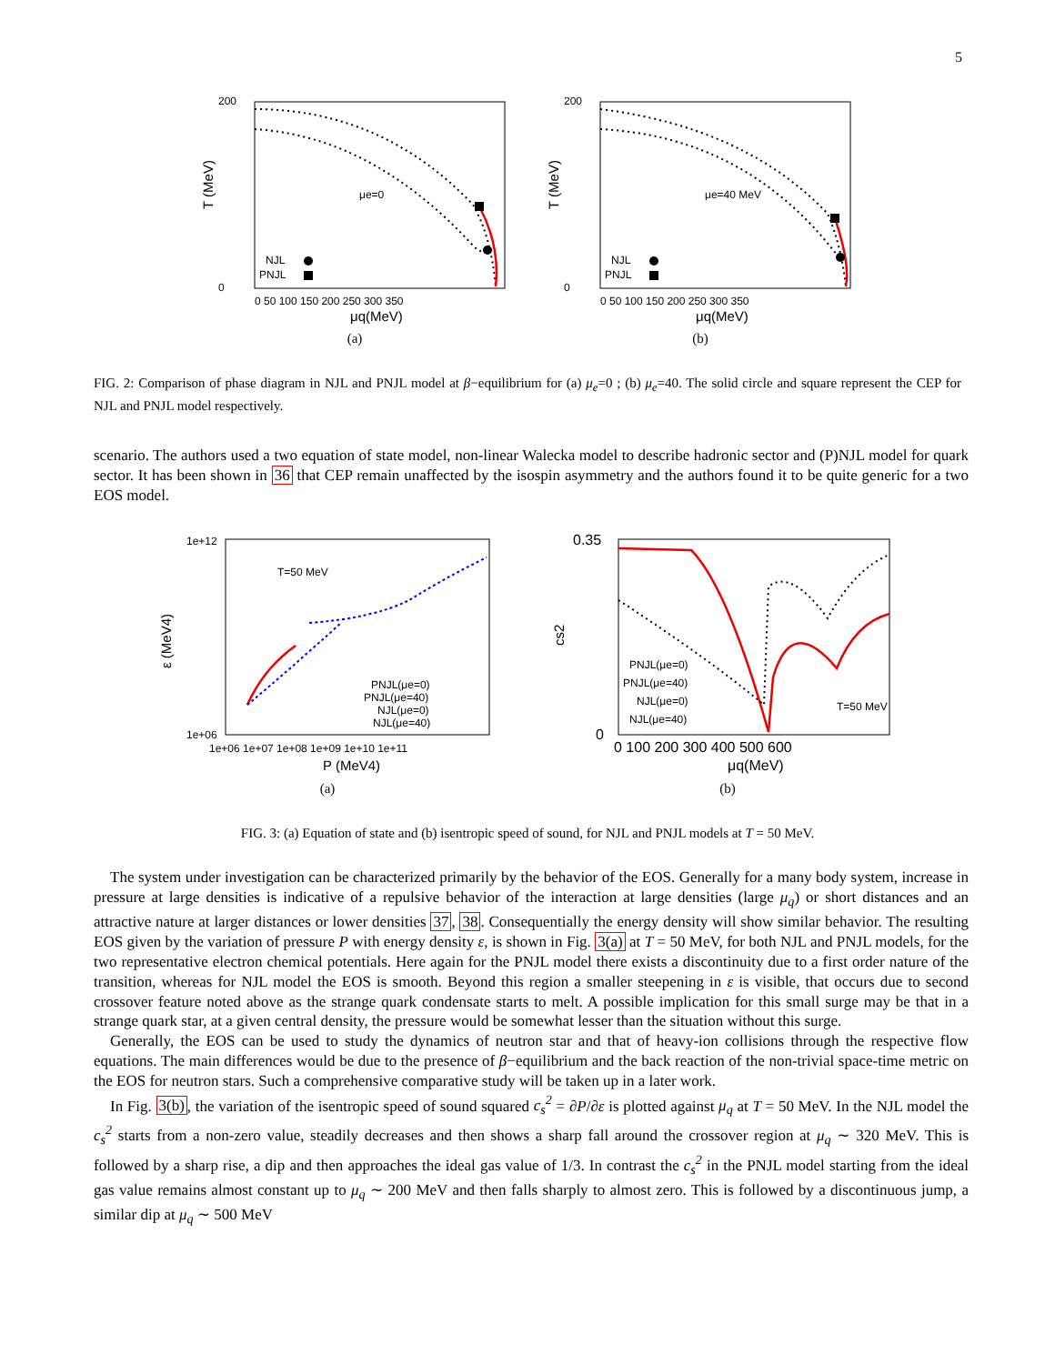5
200
0
μe=0
NJL
PNJL
T (MeV)
0 50 100 150 200 250 300 350
μq(MeV)
(a)
200
0
μe=40 MeV
NJL
PNJL
T (MeV)
0 50 100 150 200 250 300 350
μq(MeV)
(b)
FIG. 2: Comparison of phase diagram in NJL and PNJL model at β−equilibrium for (a) μ<sub>e</sub>=0 ; (b) μ<sub>e</sub>=40. The solid circle and square represent the CEP for NJL and PNJL model respectively.
scenario. The authors used a two equation of state model, non-linear Walecka model to describe hadronic sector and (P)NJL model for quark sector. It has been shown in 36 that CEP remain unaffected by the isospin asymmetry and the authors found it to be quite generic for a two EOS model.
1e+12
1e+06
T=50 MeV
PNJL(μe=0)
PNJL(μe=40)
NJL(μe=0)
NJL(μe=40)
ε (MeV4)
1e+06 1e+07 1e+08 1e+09 1e+10 1e+11
P (MeV4)
(a)
0.35
0
T=50 MeV
PNJL(μe=0)
PNJL(μe=40)
NJL(μe=0)
NJL(μe=40)
cs2
0 100 200 300 400 500 600
μq(MeV)
(b)
FIG. 3: (a) Equation of state and (b) isentropic speed of sound, for NJL and PNJL models at T = 50 MeV.
The system under investigation can be characterized primarily by the behavior of the EOS. Generally for a many body system, increase in pressure at large densities is indicative of a repulsive behavior of the interaction at large densities (large μ<sub>q</sub>) or short distances and an attractive nature at larger distances or lower densities 37, 38. Consequentially the energy density will show similar behavior. The resulting EOS given by the variation of pressure P with energy density ε, is shown in Fig. 3(a) at T = 50 MeV, for both NJL and PNJL models, for the two representative electron chemical potentials. Here again for the PNJL model there exists a discontinuity due to a first order nature of the transition, whereas for NJL model the EOS is smooth. Beyond this region a smaller steepening in ε is visible, that occurs due to second crossover feature noted above as the strange quark condensate starts to melt. A possible implication for this small surge may be that in a strange quark star, at a given central density, the pressure would be somewhat lesser than the situation without this surge.
Generally, the EOS can be used to study the dynamics of neutron star and that of heavy-ion collisions through the respective flow equations. The main differences would be due to the presence of β−equilibrium and the back reaction of the non-trivial space-time metric on the EOS for neutron stars. Such a comprehensive comparative study will be taken up in a later work.
In Fig. 3(b), the variation of the isentropic speed of sound squared c<sub>s</sub><sup>2</sup> = ∂P/∂ε is plotted against μ<sub>q</sub> at T = 50 MeV. In the NJL model the c<sub>s</sub><sup>2</sup> starts from a non-zero value, steadily decreases and then shows a sharp fall around the crossover region at μ<sub>q</sub> ∼ 320 MeV. This is followed by a sharp rise, a dip and then approaches the ideal gas value of 1/3. In contrast the c<sub>s</sub><sup>2</sup> in the PNJL model starting from the ideal gas value remains almost constant up to μ<sub>q</sub> ∼ 200 MeV and then falls sharply to almost zero. This is followed by a discontinuous jump, a similar dip at μ<sub>q</sub> ∼ 500 MeV